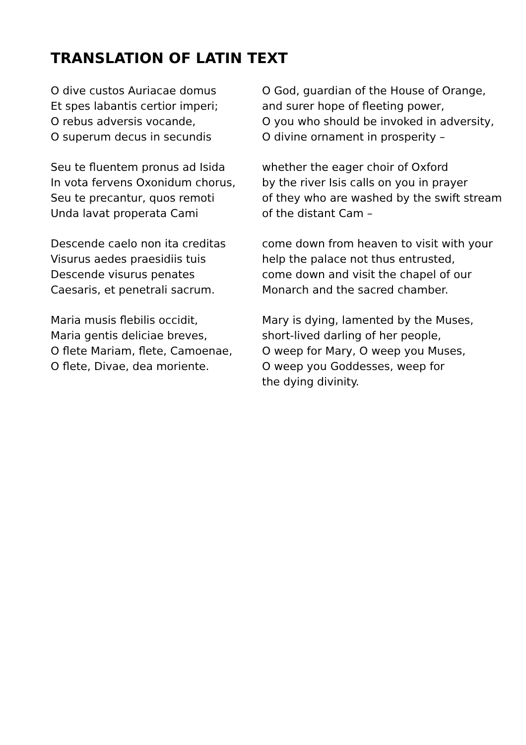TRANSLATION OF LATIN TEXT
O dive custos Auriacae domus
Et spes labantis certior imperi;
O rebus adversis vocande,
O superum decus in secundis
O God, guardian of the House of Orange,
and surer hope of fleeting power,
O you who should be invoked in adversity,
O divine ornament in prosperity –
Seu te fluentem pronus ad Isida
In vota fervens Oxonidum chorus,
Seu te precantur, quos remoti
Unda lavat properata Cami
whether the eager choir of Oxford
by the river Isis calls on you in prayer
of they who are washed by the swift stream
of the distant Cam –
Descende caelo non ita creditas
Visurus aedes praesidiis tuis
Descende visurus penates
Caesaris, et penetrali sacrum.
come down from heaven to visit with your
help the palace not thus entrusted,
come down and visit the chapel of our
Monarch and the sacred chamber.
Maria musis flebilis occidit,
Maria gentis deliciae breves,
O flete Mariam, flete, Camoenae,
O flete, Divae, dea moriente.
Mary is dying, lamented by the Muses,
short-lived darling of her people,
O weep for Mary, O weep you Muses,
O weep you Goddesses, weep for
the dying divinity.